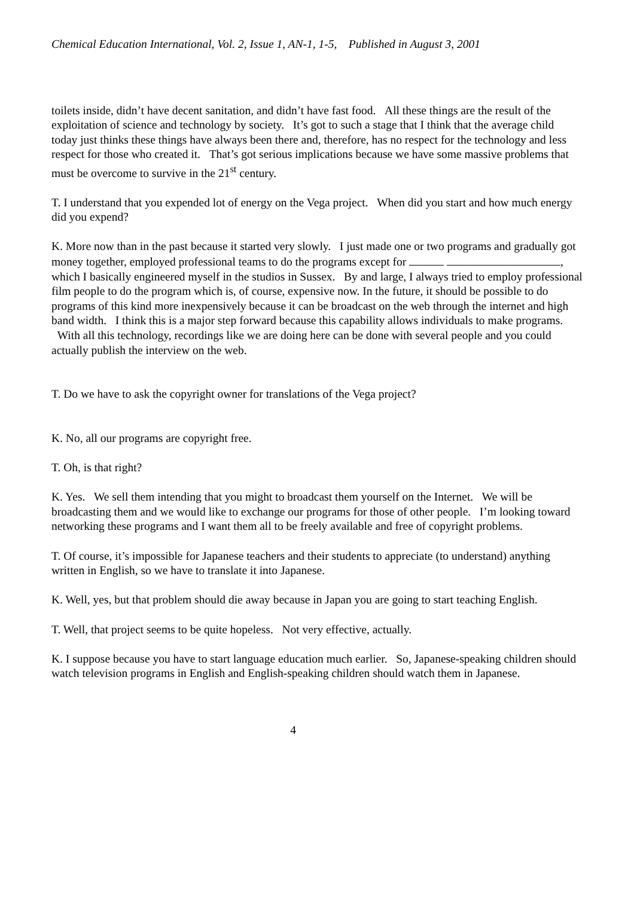Chemical Education International, Vol. 2, Issue 1, AN-1, 1-5, Published in August 3, 2001
toilets inside, didn’t have decent sanitation, and didn’t have fast food. All these things are the result of the exploitation of science and technology by society. It’s got to such a stage that I think that the average child today just thinks these things have always been there and, therefore, has no respect for the technology and less respect for those who created it. That’s got serious implications because we have some massive problems that must be overcome to survive in the 21<sup>st</sup> century.
T. I understand that you expended lot of energy on the Vega project. When did you start and how much energy did you expend?
K. More now than in the past because it started very slowly. I just made one or two programs and gradually got money together, employed professional teams to do the programs except for , which I basically engineered myself in the studios in Sussex. By and large, I always tried to employ professional film people to do the program which is, of course, expensive now. In the future, it should be possible to do programs of this kind more inexpensively because it can be broadcast on the web through the internet and high band width. I think this is a major step forward because this capability allows individuals to make programs. With all this technology, recordings like we are doing here can be done with several people and you could actually publish the interview on the web.
T. Do we have to ask the copyright owner for translations of the Vega project?
K. No, all our programs are copyright free.
T. Oh, is that right?
K. Yes. We sell them intending that you might to broadcast them yourself on the Internet. We will be broadcasting them and we would like to exchange our programs for those of other people. I’m looking toward networking these programs and I want them all to be freely available and free of copyright problems.
T. Of course, it’s impossible for Japanese teachers and their students to appreciate (to understand) anything written in English, so we have to translate it into Japanese.
K. Well, yes, but that problem should die away because in Japan you are going to start teaching English.
T. Well, that project seems to be quite hopeless. Not very effective, actually.
K. I suppose because you have to start language education much earlier. So, Japanese-speaking children should watch television programs in English and English-speaking children should watch them in Japanese.
4